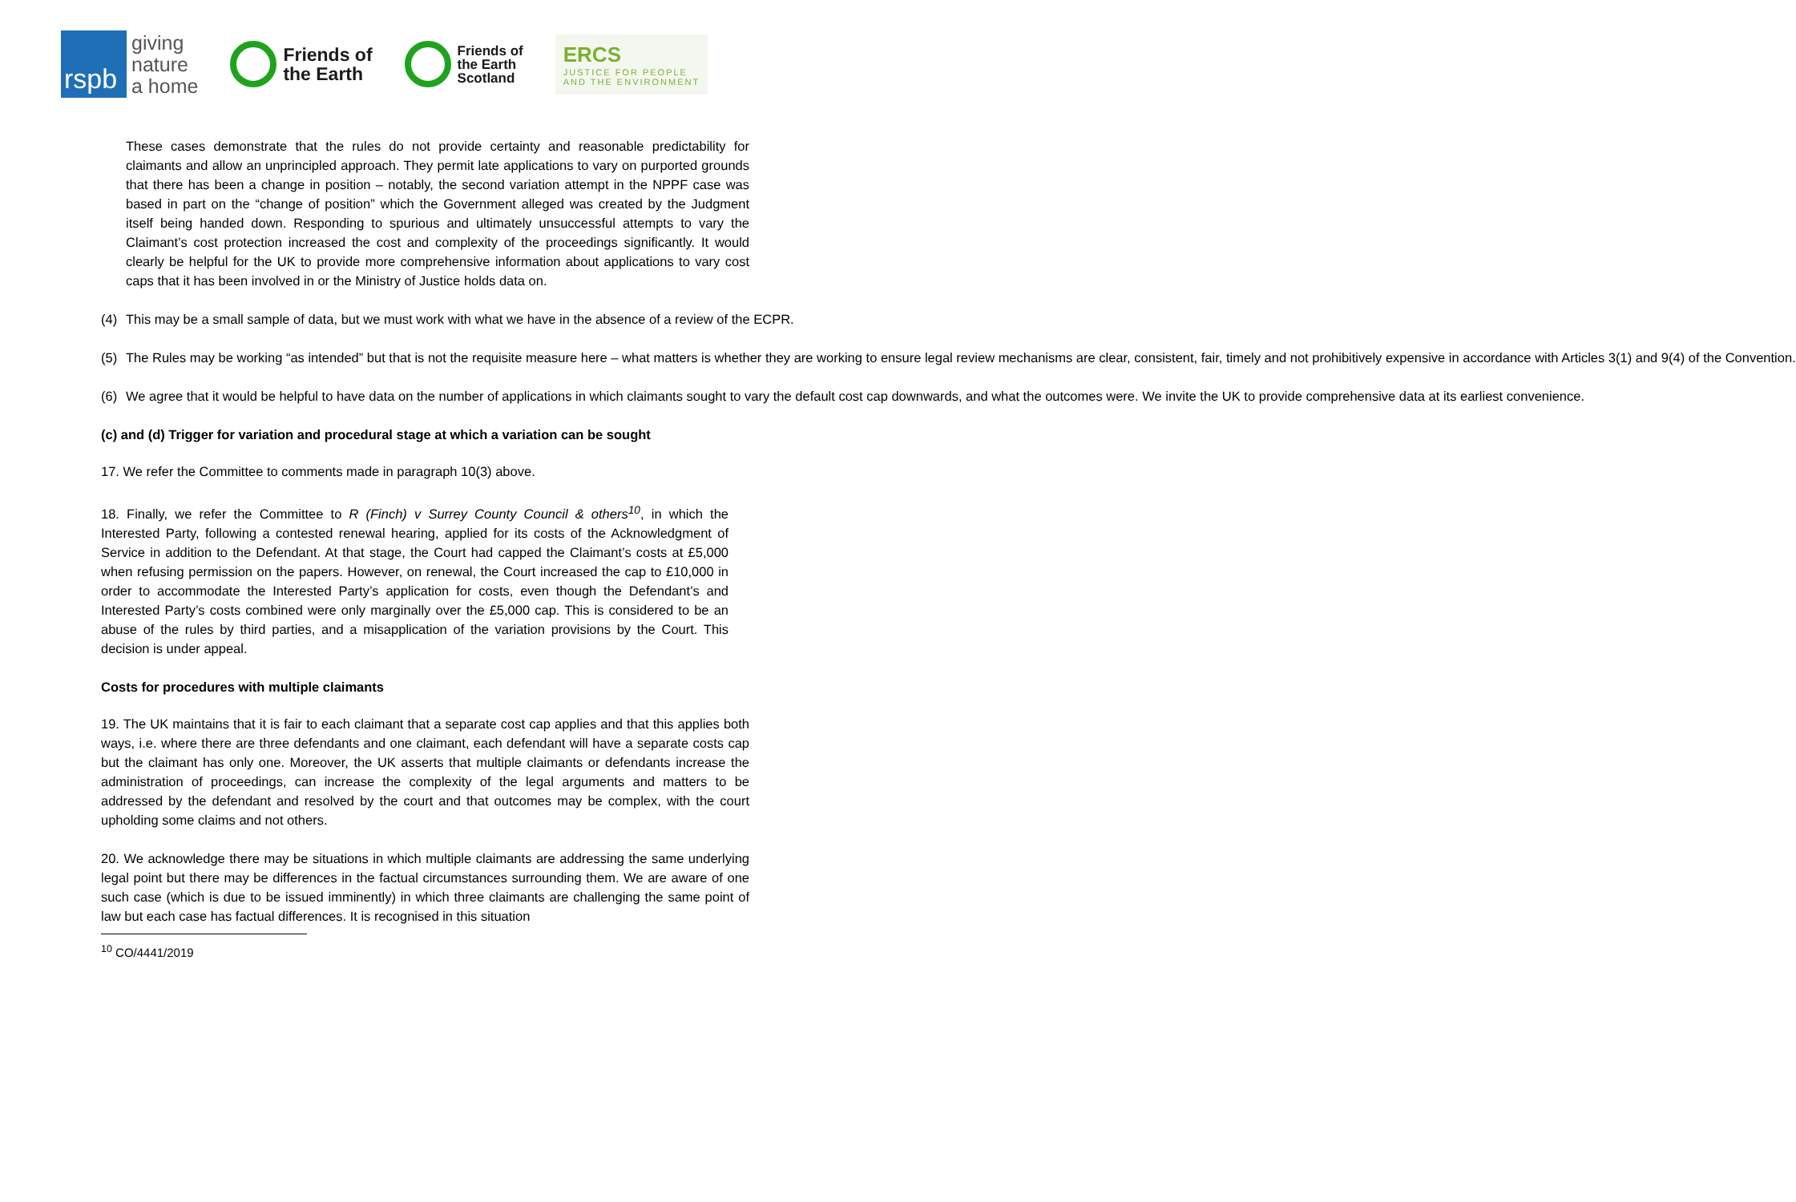rspb
giving
nature
a home
Friends of
the Earth
Friends of
the Earth
Scotland
ERCS
JUSTICE FOR PEOPLE
AND THE ENVIRONMENT
These cases demonstrate that the rules do not provide certainty and reasonable predictability for claimants and allow an unprincipled approach. They permit late applications to vary on purported grounds that there has been a change in position – notably, the second variation attempt in the NPPF case was based in part on the “change of position” which the Government alleged was created by the Judgment itself being handed down. Responding to spurious and ultimately unsuccessful attempts to vary the Claimant’s cost protection increased the cost and complexity of the proceedings significantly. It would clearly be helpful for the UK to provide more comprehensive information about applications to vary cost caps that it has been involved in or the Ministry of Justice holds data on.
(4) This may be a small sample of data, but we must work with what we have in the absence of a review of the ECPR.
(5) The Rules may be working “as intended” but that is not the requisite measure here – what matters is whether they are working to ensure legal review mechanisms are clear, consistent, fair, timely and not prohibitively expensive in accordance with Articles 3(1) and 9(4) of the Convention.
(6) We agree that it would be helpful to have data on the number of applications in which claimants sought to vary the default cost cap downwards, and what the outcomes were. We invite the UK to provide comprehensive data at its earliest convenience.
(c) and (d) Trigger for variation and procedural stage at which a variation can be sought
17. We refer the Committee to comments made in paragraph 10(3) above.
18. Finally, we refer the Committee to R (Finch) v Surrey County Council & others<sup>10</sup>, in which the Interested Party, following a contested renewal hearing, applied for its costs of the Acknowledgment of Service in addition to the Defendant. At that stage, the Court had capped the Claimant’s costs at £5,000 when refusing permission on the papers. However, on renewal, the Court increased the cap to £10,000 in order to accommodate the Interested Party’s application for costs, even though the Defendant’s and Interested Party’s costs combined were only marginally over the £5,000 cap. This is considered to be an abuse of the rules by third parties, and a misapplication of the variation provisions by the Court. This decision is under appeal.
Costs for procedures with multiple claimants
19. The UK maintains that it is fair to each claimant that a separate cost cap applies and that this applies both ways, i.e. where there are three defendants and one claimant, each defendant will have a separate costs cap but the claimant has only one. Moreover, the UK asserts that multiple claimants or defendants increase the administration of proceedings, can increase the complexity of the legal arguments and matters to be addressed by the defendant and resolved by the court and that outcomes may be complex, with the court upholding some claims and not others.
20. We acknowledge there may be situations in which multiple claimants are addressing the same underlying legal point but there may be differences in the factual circumstances surrounding them. We are aware of one such case (which is due to be issued imminently) in which three claimants are challenging the same point of law but each case has factual differences. It is recognised in this situation
<sup>10</sup> CO/4441/2019